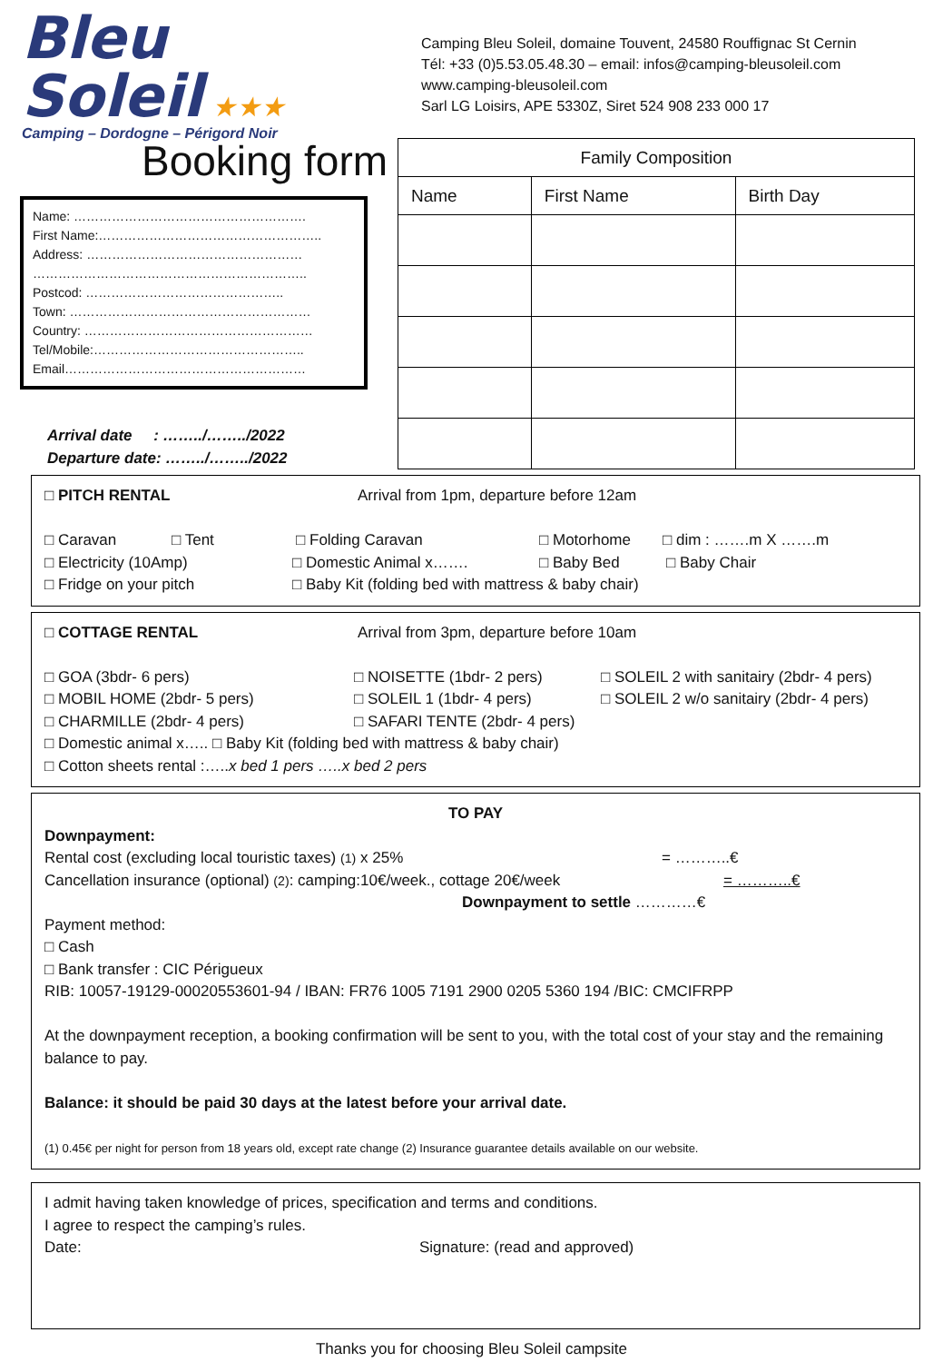Bleu Soleil ★★★
Camping – Dordogne – Périgord Noir
Camping Bleu Soleil, domaine Touvent, 24580 Rouffignac St Cernin
Tél: +33 (0)5.53.05.48.30 – email: infos@camping-bleusoleil.com
www.camping-bleusoleil.com
Sarl LG Loisirs, APE 5330Z, Siret 524 908 233 000 17
Booking form
Name: ……………………………………………….
First Name:……………………………………………..
Address: ……………………………………………
………………………………………………………..
Postcod: ………………………………………..
Town: …………………………………………………
Country: ………………………………………………
Tel/Mobile:…………………………………………..
Email…………………………………………………
Arrival date : ……../……../2022
Departure date: ……../……../2022
| Family Composition | | |
| --- | --- | --- |
| Name | First Name | Birth Day |
□ PITCH RENTAL Arrival from 1pm, departure before 12am
□ Caravan □ Tent □ Folding Caravan □ Motorhome □ dim : …….m X …….m
□ Electricity (10Amp) □ Domestic Animal x……. □ Baby Bed □ Baby Chair
□ Fridge on your pitch □ Baby Kit (folding bed with mattress & baby chair)
□ COTTAGE RENTAL Arrival from 3pm, departure before 10am
□ GOA (3bdr- 6 pers) □ NOISETTE (1bdr- 2 pers) □ SOLEIL 2 with sanitairy (2bdr- 4 pers)
□ MOBIL HOME (2bdr- 5 pers) □ SOLEIL 1 (1bdr- 4 pers) □ SOLEIL 2 w/o sanitairy (2bdr- 4 pers)
□ CHARMILLE (2bdr- 4 pers) □ SAFARI TENTE (2bdr- 4 pers)
□ Domestic animal x….. □ Baby Kit (folding bed with mattress & baby chair)
□ Cotton sheets rental :…..x bed 1 pers …..x bed 2 pers
TO PAY
Downpayment:
Rental cost (excluding local touristic taxes) (1) x 25% = ………..€
Cancellation insurance (optional) (2): camping:10€/week., cottage 20€/week = ………..€
Downpayment to settle …………€
Payment method:
□ Cash
□ Bank transfer : CIC Périgueux
RIB: 10057-19129-00020553601-94 / IBAN: FR76 1005 7191 2900 0205 5360 194 /BIC: CMCIFRPP
At the downpayment reception, a booking confirmation will be sent to you, with the total cost of your stay and the remaining balance to pay.
Balance: it should be paid 30 days at the latest before your arrival date.
(1) 0.45€ per night for person from 18 years old, except rate change (2) Insurance guarantee details available on our website.
I admit having taken knowledge of prices, specification and terms and conditions.
I agree to respect the camping’s rules.
Date: Signature: (read and approved)
Thanks you for choosing Bleu Soleil campsite